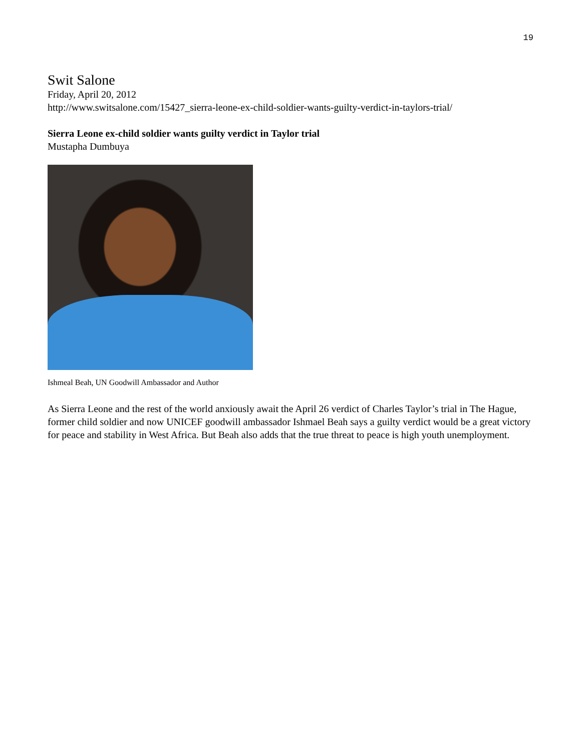19
Swit Salone
Friday, April 20, 2012
http://www.switsalone.com/15427_sierra-leone-ex-child-soldier-wants-guilty-verdict-in-taylors-trial/
Sierra Leone ex-child soldier wants guilty verdict in Taylor trial
Mustapha Dumbuya
Ishmeal Beah, UN Goodwill Ambassador and Author
As Sierra Leone and the rest of the world anxiously await the April 26 verdict of Charles Taylor’s trial in The Hague, former child soldier and now UNICEF goodwill ambassador Ishmael Beah says a guilty verdict would be a great victory for peace and stability in West Africa. But Beah also adds that the true threat to peace is high youth unemployment.